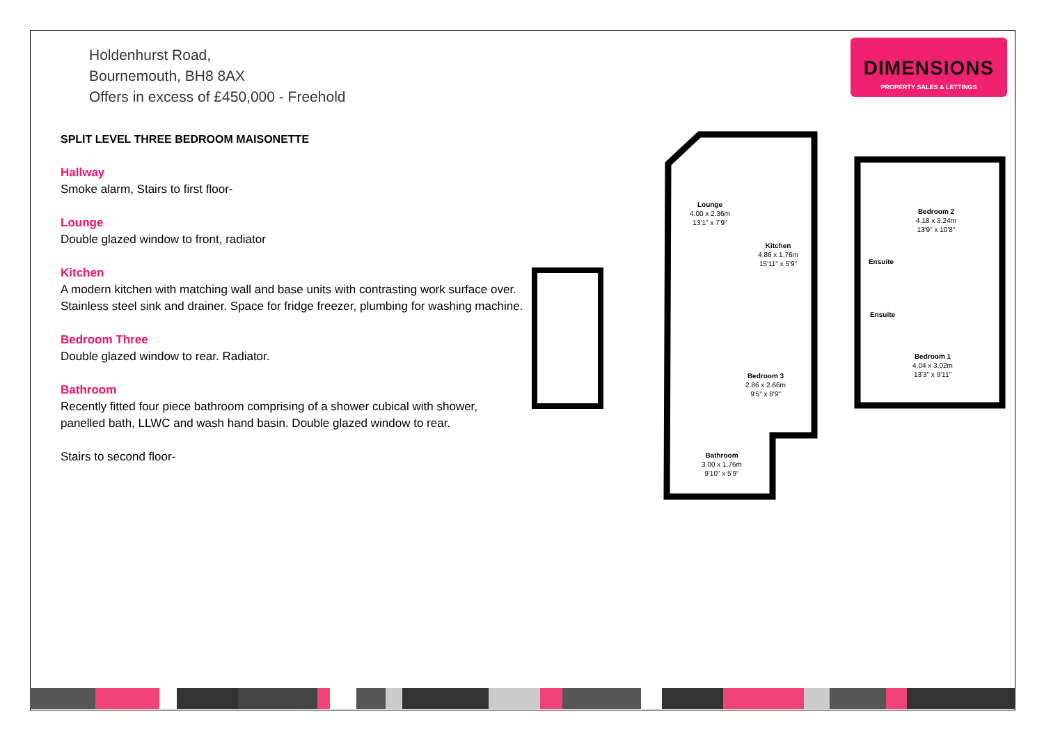Holdenhurst Road,
Bournemouth, BH8 8AX
Offers in excess of £450,000 - Freehold
DIMENSIONS
PROPERTY SALES & LETTINGS
SPLIT LEVEL THREE BEDROOM MAISONETTE
Hallway
Smoke alarm, Stairs to first floor-
Lounge
Double glazed window to front, radiator
Kitchen
A modern kitchen with matching wall and base units with contrasting work surface over. Stainless steel sink and drainer. Space for fridge freezer, plumbing for washing machine.
Bedroom Three
Double glazed window to rear. Radiator.
Bathroom
Recently fitted four piece bathroom comprising of a shower cubical with shower, panelled bath, LLWC and wash hand basin. Double glazed window to rear.
Stairs to second floor-
Lounge
4.00 x 2.36m
13'1" x 7'9"
Kitchen
4.86 x 1.76m
15'11" x 5'9"
Bedroom 3
2.86 x 2.66m
9'5" x 8'9"
Bathroom
3.00 x 1.76m
9'10" x 5'9"
Bedroom 2
4.18 x 3.24m
13'9" x 10'8"
Ensuite
Ensuite
Bedroom 1
4.04 x 3.02m
13'3" x 9'11"